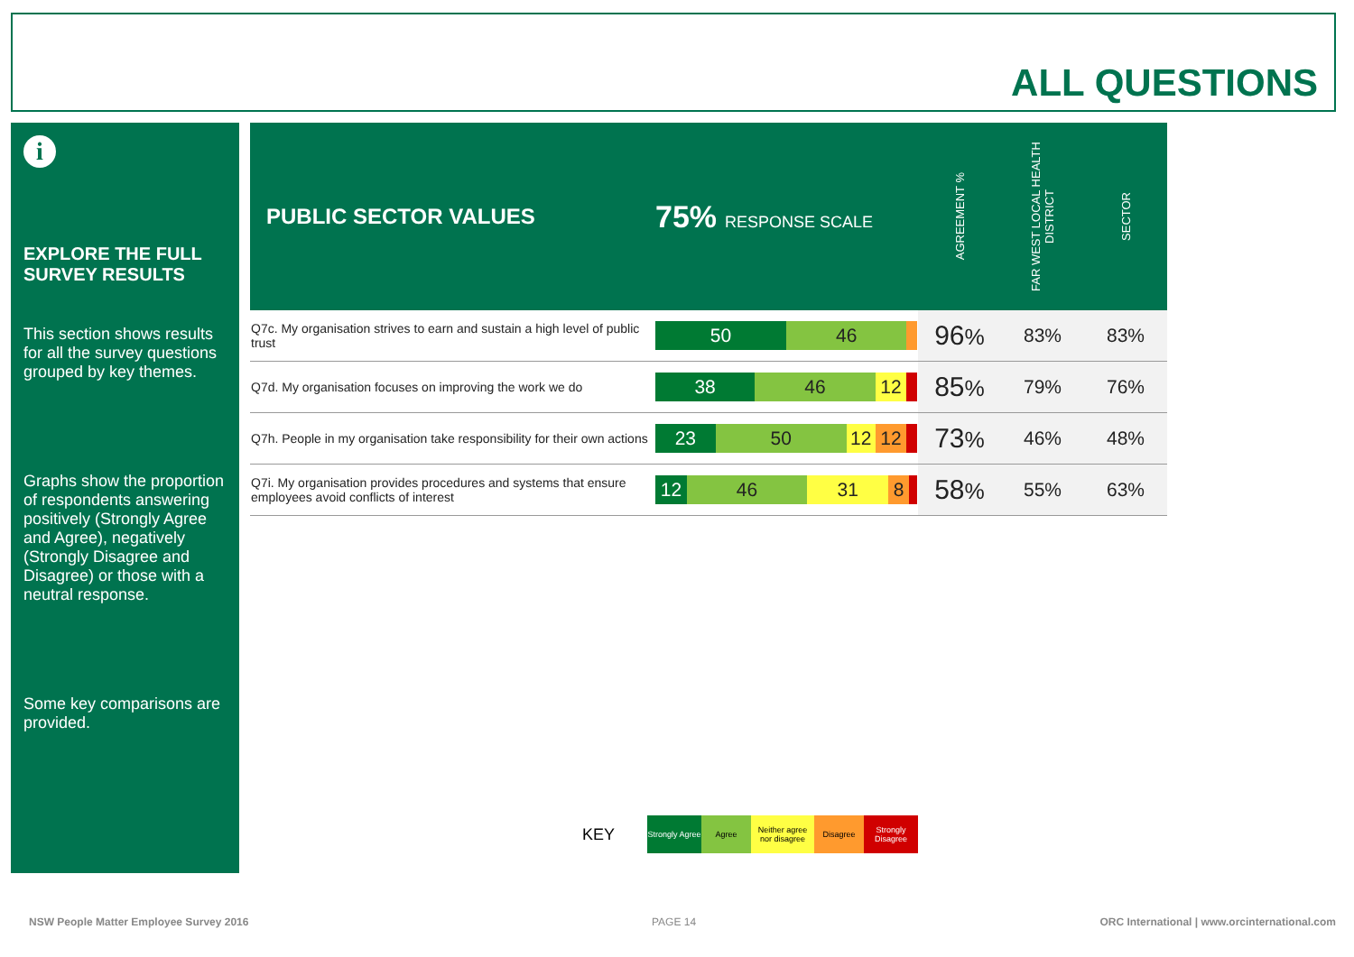ALL QUESTIONS
i
EXPLORE THE FULL SURVEY RESULTS
This section shows results for all the survey questions grouped by key themes.
Graphs show the proportion of respondents answering positively (Strongly Agree and Agree), negatively (Strongly Disagree and Disagree) or those with a neutral response.
Some key comparisons are provided.
| PUBLIC SECTOR VALUES | 75% RESPONSE SCALE | AGREEMENT % | FAR WEST LOCAL HEALTH DISTRICT | SECTOR |
| --- | --- | --- | --- | --- |
| Q7c. My organisation strives to earn and sustain a high level of public trust | 50 46 | 96 % | 83% | 83% |
| Q7d. My organisation focuses on improving the work we do | 38 46 12 | 85 % | 79% | 76% |
| Q7h. People in my organisation take responsibility for their own actions | 23 50 12 12 | 73 % | 46% | 48% |
| Q7i. My organisation provides procedures and systems that ensure employees avoid conflicts of interest | 12 46 31 8 | 58 % | 55% | 63% |
KEY
Strongly Agree
Agree
Neither agree nor disagree
Disagree
Strongly Disagree
NSW People Matter Employee Survey 2016
PAGE 14
ORC International | www.orcinternational.com